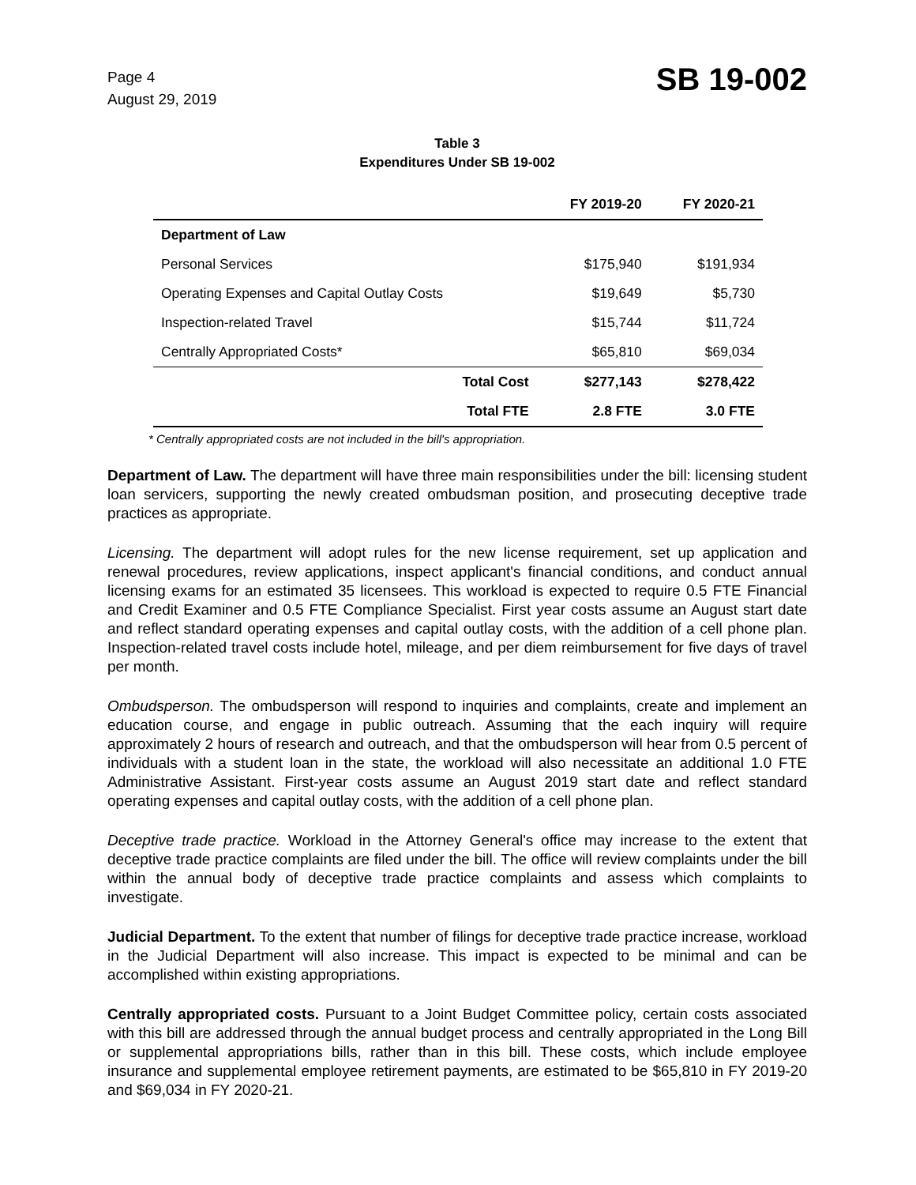Page 4
August 29, 2019
SB 19-002
Table 3
Expenditures Under SB 19-002
| | FY 2019-20 | FY 2020-21 |
| --- | --- | --- |
| Department of Law | | |
| Personal Services | $175,940 | $191,934 |
| Operating Expenses and Capital Outlay Costs | $19,649 | $5,730 |
| Inspection-related Travel | $15,744 | $11,724 |
| Centrally Appropriated Costs* | $65,810 | $69,034 |
| Total Cost | $277,143 | $278,422 |
| Total FTE | 2.8 FTE | 3.0 FTE |
* Centrally appropriated costs are not included in the bill's appropriation.
Department of Law. The department will have three main responsibilities under the bill: licensing student loan servicers, supporting the newly created ombudsman position, and prosecuting deceptive trade practices as appropriate.
Licensing. The department will adopt rules for the new license requirement, set up application and renewal procedures, review applications, inspect applicant's financial conditions, and conduct annual licensing exams for an estimated 35 licensees. This workload is expected to require 0.5 FTE Financial and Credit Examiner and 0.5 FTE Compliance Specialist. First year costs assume an August start date and reflect standard operating expenses and capital outlay costs, with the addition of a cell phone plan. Inspection-related travel costs include hotel, mileage, and per diem reimbursement for five days of travel per month.
Ombudsperson. The ombudsperson will respond to inquiries and complaints, create and implement an education course, and engage in public outreach. Assuming that the each inquiry will require approximately 2 hours of research and outreach, and that the ombudsperson will hear from 0.5 percent of individuals with a student loan in the state, the workload will also necessitate an additional 1.0 FTE Administrative Assistant. First-year costs assume an August 2019 start date and reflect standard operating expenses and capital outlay costs, with the addition of a cell phone plan.
Deceptive trade practice. Workload in the Attorney General's office may increase to the extent that deceptive trade practice complaints are filed under the bill. The office will review complaints under the bill within the annual body of deceptive trade practice complaints and assess which complaints to investigate.
Judicial Department. To the extent that number of filings for deceptive trade practice increase, workload in the Judicial Department will also increase. This impact is expected to be minimal and can be accomplished within existing appropriations.
Centrally appropriated costs. Pursuant to a Joint Budget Committee policy, certain costs associated with this bill are addressed through the annual budget process and centrally appropriated in the Long Bill or supplemental appropriations bills, rather than in this bill. These costs, which include employee insurance and supplemental employee retirement payments, are estimated to be $65,810 in FY 2019-20 and $69,034 in FY 2020-21.